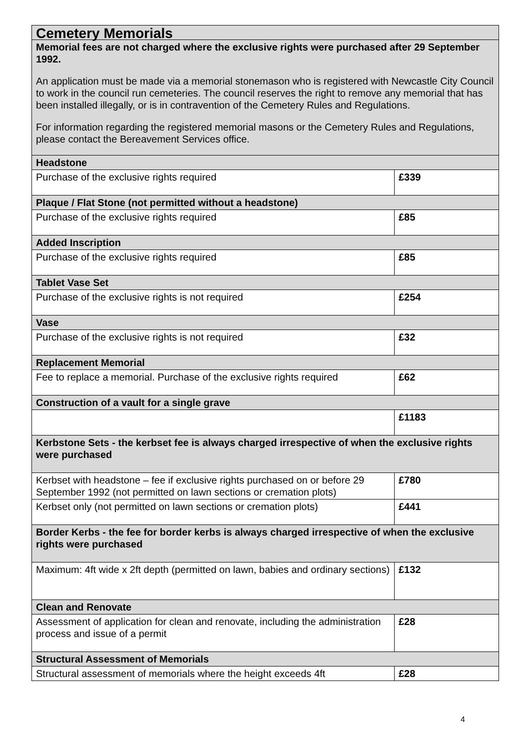| Cemetery Memorials | |
| --- | --- |
| Memorial fees are not charged where the exclusive rights were purchased after 29 September 1992. An application must be made via a memorial stonemason who is registered with Newcastle City Council to work in the council run cemeteries. The council reserves the right to remove any memorial that has been installed illegally, or is in contravention of the Cemetery Rules and Regulations. For information regarding the registered memorial masons or the Cemetery Rules and Regulations, please contact the Bereavement Services office. | |
| Headstone | |
| Purchase of the exclusive rights required | £339 |
| Plaque / Flat Stone (not permitted without a headstone) | |
| Purchase of the exclusive rights required | £85 |
| Added Inscription | |
| Purchase of the exclusive rights required | £85 |
| Tablet Vase Set | |
| Purchase of the exclusive rights is not required | £254 |
| Vase | |
| Purchase of the exclusive rights is not required | £32 |
| Replacement Memorial | |
| Fee to replace a memorial. Purchase of the exclusive rights required | £62 |
| Construction of a vault for a single grave | |
| | £1183 |
| Kerbstone Sets - the kerbset fee is always charged irrespective of when the exclusive rights were purchased | |
| Kerbset with headstone – fee if exclusive rights purchased on or before 29 September 1992 (not permitted on lawn sections or cremation plots) | £780 |
| Kerbset only (not permitted on lawn sections or cremation plots) | £441 |
| Border Kerbs - the fee for border kerbs is always charged irrespective of when the exclusive rights were purchased | |
| Maximum: 4ft wide x 2ft depth (permitted on lawn, babies and ordinary sections) | £132 |
| Clean and Renovate | |
| Assessment of application for clean and renovate, including the administration process and issue of a permit | £28 |
| Structural Assessment of Memorials | |
| Structural assessment of memorials where the height exceeds 4ft | £28 |
4